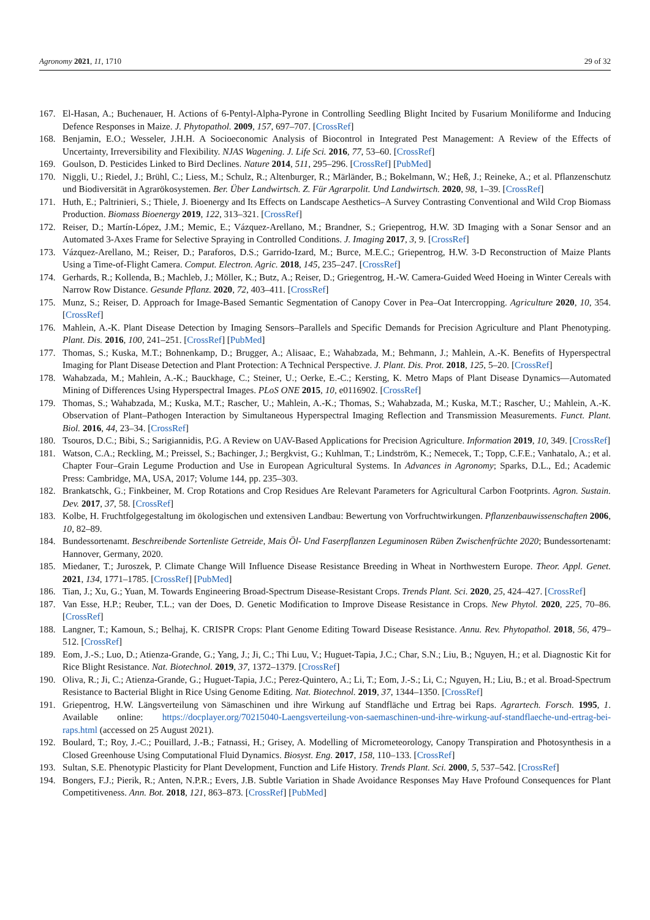Agronomy 2021, 11, 1710 29 of 32
167. El-Hasan, A.; Buchenauer, H. Actions of 6-Pentyl-Alpha-Pyrone in Controlling Seedling Blight Incited by Fusarium Moniliforme and Inducing Defence Responses in Maize. J. Phytopathol. 2009, 157, 697–707. [CrossRef]
168. Benjamin, E.O.; Wesseler, J.H.H. A Socioeconomic Analysis of Biocontrol in Integrated Pest Management: A Review of the Effects of Uncertainty, Irreversibility and Flexibility. NJAS Wagening. J. Life Sci. 2016, 77, 53–60. [CrossRef]
169. Goulson, D. Pesticides Linked to Bird Declines. Nature 2014, 511, 295–296. [CrossRef] [PubMed]
170. Niggli, U.; Riedel, J.; Brühl, C.; Liess, M.; Schulz, R.; Altenburger, R.; Märländer, B.; Bokelmann, W.; Heß, J.; Reineke, A.; et al. Pflanzenschutz und Biodiversität in Agrarökosystemen. Ber. Über Landwirtsch. Z. Für Agrarpolit. Und Landwirtsch. 2020, 98, 1–39. [CrossRef]
171. Huth, E.; Paltrinieri, S.; Thiele, J. Bioenergy and Its Effects on Landscape Aesthetics–A Survey Contrasting Conventional and Wild Crop Biomass Production. Biomass Bioenergy 2019, 122, 313–321. [CrossRef]
172. Reiser, D.; Martín-López, J.M.; Memic, E.; Vázquez-Arellano, M.; Brandner, S.; Griepentrog, H.W. 3D Imaging with a Sonar Sensor and an Automated 3-Axes Frame for Selective Spraying in Controlled Conditions. J. Imaging 2017, 3, 9. [CrossRef]
173. Vázquez-Arellano, M.; Reiser, D.; Paraforos, D.S.; Garrido-Izard, M.; Burce, M.E.C.; Griepentrog, H.W. 3-D Reconstruction of Maize Plants Using a Time-of-Flight Camera. Comput. Electron. Agric. 2018, 145, 235–247. [CrossRef]
174. Gerhards, R.; Kollenda, B.; Machleb, J.; Möller, K.; Butz, A.; Reiser, D.; Griegentrog, H.-W. Camera-Guided Weed Hoeing in Winter Cereals with Narrow Row Distance. Gesunde Pflanz. 2020, 72, 403–411. [CrossRef]
175. Munz, S.; Reiser, D. Approach for Image-Based Semantic Segmentation of Canopy Cover in Pea–Oat Intercropping. Agriculture 2020, 10, 354. [CrossRef]
176. Mahlein, A.-K. Plant Disease Detection by Imaging Sensors–Parallels and Specific Demands for Precision Agriculture and Plant Phenotyping. Plant. Dis. 2016, 100, 241–251. [CrossRef] [PubMed]
177. Thomas, S.; Kuska, M.T.; Bohnenkamp, D.; Brugger, A.; Alisaac, E.; Wahabzada, M.; Behmann, J.; Mahlein, A.-K. Benefits of Hyperspectral Imaging for Plant Disease Detection and Plant Protection: A Technical Perspective. J. Plant. Dis. Prot. 2018, 125, 5–20. [CrossRef]
178. Wahabzada, M.; Mahlein, A.-K.; Bauckhage, C.; Steiner, U.; Oerke, E.-C.; Kersting, K. Metro Maps of Plant Disease Dynamics—Automated Mining of Differences Using Hyperspectral Images. PLoS ONE 2015, 10, e0116902. [CrossRef]
179. Thomas, S.; Wahabzada, M.; Kuska, M.T.; Rascher, U.; Mahlein, A.-K.; Thomas, S.; Wahabzada, M.; Kuska, M.T.; Rascher, U.; Mahlein, A.-K. Observation of Plant–Pathogen Interaction by Simultaneous Hyperspectral Imaging Reflection and Transmission Measurements. Funct. Plant. Biol. 2016, 44, 23–34. [CrossRef]
180. Tsouros, D.C.; Bibi, S.; Sarigiannidis, P.G. A Review on UAV-Based Applications for Precision Agriculture. Information 2019, 10, 349. [CrossRef]
181. Watson, C.A.; Reckling, M.; Preissel, S.; Bachinger, J.; Bergkvist, G.; Kuhlman, T.; Lindström, K.; Nemecek, T.; Topp, C.F.E.; Vanhatalo, A.; et al. Chapter Four–Grain Legume Production and Use in European Agricultural Systems. In Advances in Agronomy; Sparks, D.L., Ed.; Academic Press: Cambridge, MA, USA, 2017; Volume 144, pp. 235–303.
182. Brankatschk, G.; Finkbeiner, M. Crop Rotations and Crop Residues Are Relevant Parameters for Agricultural Carbon Footprints. Agron. Sustain. Dev. 2017, 37, 58. [CrossRef]
183. Kolbe, H. Fruchtfolgegestaltung im ökologischen und extensiven Landbau: Bewertung von Vorfruchtwirkungen. Pflanzenbauwissenschaften 2006, 10, 82–89.
184. Bundessortenamt. Beschreibende Sortenliste Getreide, Mais Öl- Und Faserpflanzen Leguminosen Rüben Zwischenfrüchte 2020; Bundessortenamt: Hannover, Germany, 2020.
185. Miedaner, T.; Juroszek, P. Climate Change Will Influence Disease Resistance Breeding in Wheat in Northwestern Europe. Theor. Appl. Genet. 2021, 134, 1771–1785. [CrossRef] [PubMed]
186. Tian, J.; Xu, G.; Yuan, M. Towards Engineering Broad-Spectrum Disease-Resistant Crops. Trends Plant. Sci. 2020, 25, 424–427. [CrossRef]
187. Van Esse, H.P.; Reuber, T.L.; van der Does, D. Genetic Modification to Improve Disease Resistance in Crops. New Phytol. 2020, 225, 70–86. [CrossRef]
188. Langner, T.; Kamoun, S.; Belhaj, K. CRISPR Crops: Plant Genome Editing Toward Disease Resistance. Annu. Rev. Phytopathol. 2018, 56, 479–512. [CrossRef]
189. Eom, J.-S.; Luo, D.; Atienza-Grande, G.; Yang, J.; Ji, C.; Thi Luu, V.; Huguet-Tapia, J.C.; Char, S.N.; Liu, B.; Nguyen, H.; et al. Diagnostic Kit for Rice Blight Resistance. Nat. Biotechnol. 2019, 37, 1372–1379. [CrossRef]
190. Oliva, R.; Ji, C.; Atienza-Grande, G.; Huguet-Tapia, J.C.; Perez-Quintero, A.; Li, T.; Eom, J.-S.; Li, C.; Nguyen, H.; Liu, B.; et al. Broad-Spectrum Resistance to Bacterial Blight in Rice Using Genome Editing. Nat. Biotechnol. 2019, 37, 1344–1350. [CrossRef]
191. Griepentrog, H.W. Längsverteilung von Sämaschinen und ihre Wirkung auf Standfläche und Ertrag bei Raps. Agrartech. Forsch. 1995, 1. Available online: https://docplayer.org/70215040-Laengsverteilung-von-saemaschinen-und-ihre-wirkung-auf-standflaeche-und-ertrag-bei-raps.html (accessed on 25 August 2021).
192. Boulard, T.; Roy, J.-C.; Pouillard, J.-B.; Fatnassi, H.; Grisey, A. Modelling of Micrometeorology, Canopy Transpiration and Photosynthesis in a Closed Greenhouse Using Computational Fluid Dynamics. Biosyst. Eng. 2017, 158, 110–133. [CrossRef]
193. Sultan, S.E. Phenotypic Plasticity for Plant Development, Function and Life History. Trends Plant. Sci. 2000, 5, 537–542. [CrossRef]
194. Bongers, F.J.; Pierik, R.; Anten, N.P.R.; Evers, J.B. Subtle Variation in Shade Avoidance Responses May Have Profound Consequences for Plant Competitiveness. Ann. Bot. 2018, 121, 863–873. [CrossRef] [PubMed]